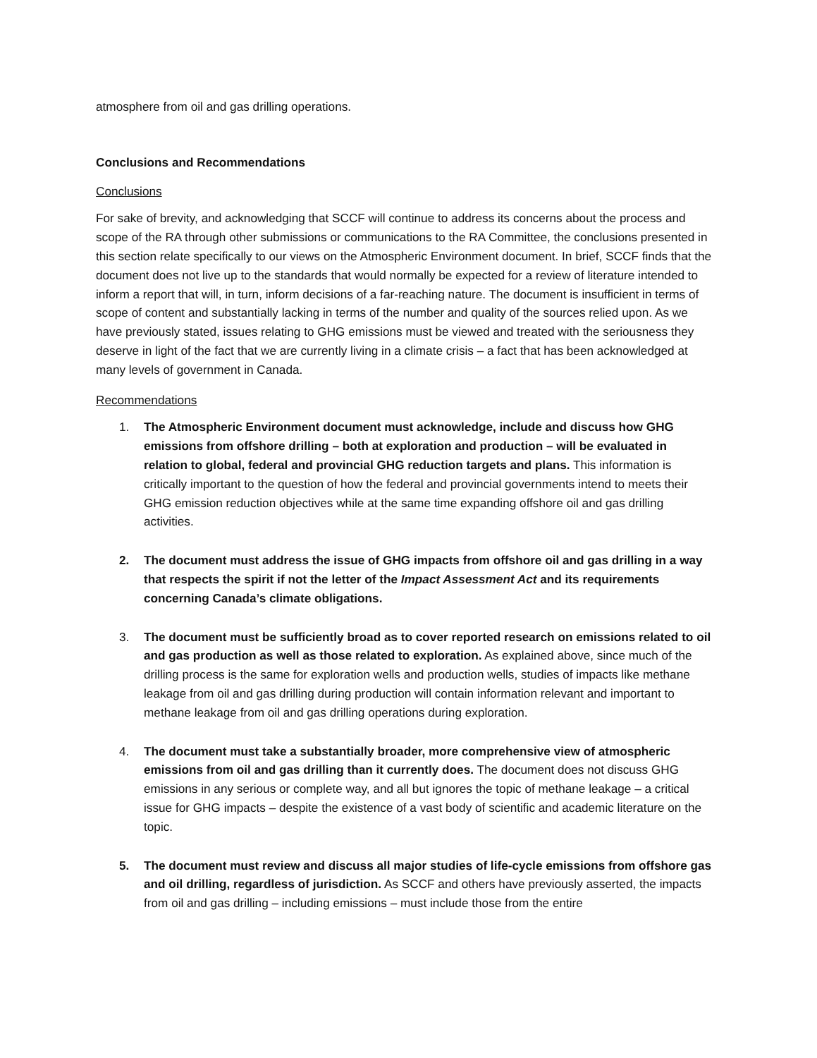atmosphere from oil and gas drilling operations.
Conclusions and Recommendations
Conclusions
For sake of brevity, and acknowledging that SCCF will continue to address its concerns about the process and scope of the RA through other submissions or communications to the RA Committee, the conclusions presented in this section relate specifically to our views on the Atmospheric Environment document. In brief, SCCF finds that the document does not live up to the standards that would normally be expected for a review of literature intended to inform a report that will, in turn, inform decisions of a far-reaching nature. The document is insufficient in terms of scope of content and substantially lacking in terms of the number and quality of the sources relied upon. As we have previously stated, issues relating to GHG emissions must be viewed and treated with the seriousness they deserve in light of the fact that we are currently living in a climate crisis – a fact that has been acknowledged at many levels of government in Canada.
Recommendations
1. The Atmospheric Environment document must acknowledge, include and discuss how GHG emissions from offshore drilling – both at exploration and production – will be evaluated in relation to global, federal and provincial GHG reduction targets and plans. This information is critically important to the question of how the federal and provincial governments intend to meets their GHG emission reduction objectives while at the same time expanding offshore oil and gas drilling activities.
2. The document must address the issue of GHG impacts from offshore oil and gas drilling in a way that respects the spirit if not the letter of the Impact Assessment Act and its requirements concerning Canada’s climate obligations.
3. The document must be sufficiently broad as to cover reported research on emissions related to oil and gas production as well as those related to exploration. As explained above, since much of the drilling process is the same for exploration wells and production wells, studies of impacts like methane leakage from oil and gas drilling during production will contain information relevant and important to methane leakage from oil and gas drilling operations during exploration.
4. The document must take a substantially broader, more comprehensive view of atmospheric emissions from oil and gas drilling than it currently does. The document does not discuss GHG emissions in any serious or complete way, and all but ignores the topic of methane leakage – a critical issue for GHG impacts – despite the existence of a vast body of scientific and academic literature on the topic.
5. The document must review and discuss all major studies of life-cycle emissions from offshore gas and oil drilling, regardless of jurisdiction. As SCCF and others have previously asserted, the impacts from oil and gas drilling – including emissions – must include those from the entire